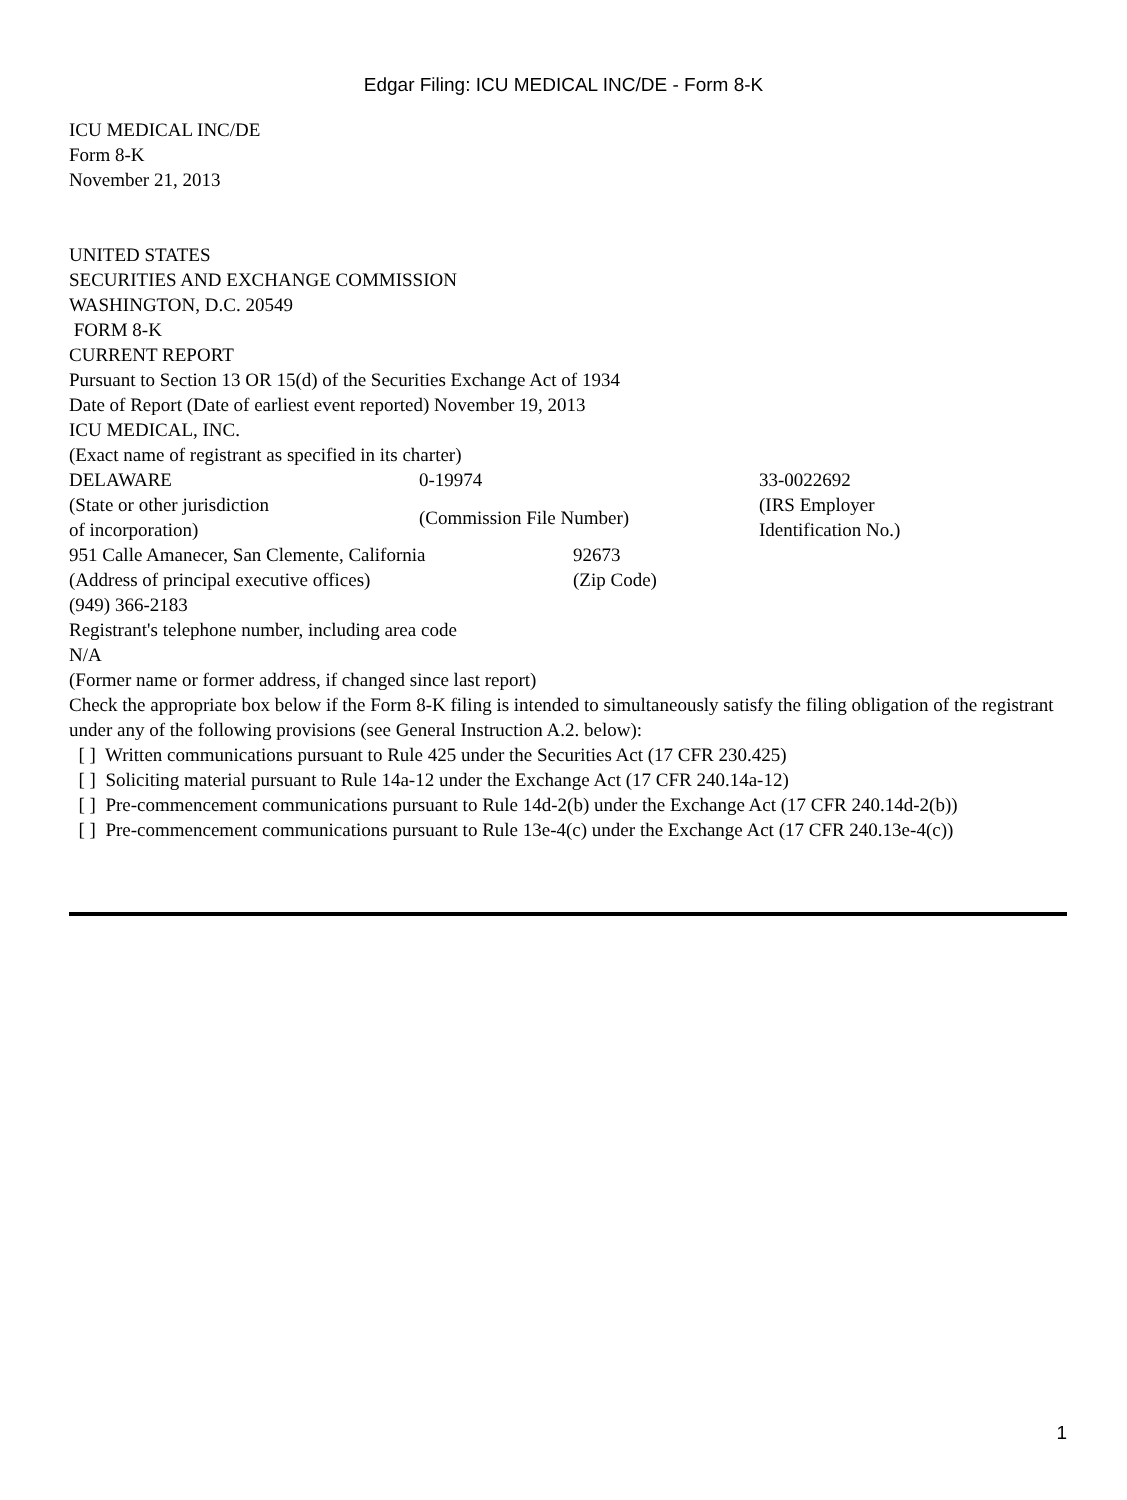Edgar Filing: ICU MEDICAL INC/DE - Form 8-K
ICU MEDICAL INC/DE
Form 8-K
November 21, 2013
UNITED STATES
SECURITIES AND EXCHANGE COMMISSION
WASHINGTON, D.C. 20549
FORM 8-K
CURRENT REPORT
Pursuant to Section 13 OR 15(d) of the Securities Exchange Act of 1934
Date of Report (Date of earliest event reported) November 19, 2013
ICU MEDICAL, INC.
(Exact name of registrant as specified in its charter)
| DELAWARE | 0-19974 | 33-0022692 |
| (State or other jurisdiction of incorporation) | (Commission File Number) | (IRS Employer Identification No.) |
| 951 Calle Amanecer, San Clemente, California | 92673 |
| (Address of principal executive offices) | (Zip Code) |
(949) 366-2183
Registrant's telephone number, including area code
N/A
(Former name or former address, if changed since last report)
Check the appropriate box below if the Form 8-K filing is intended to simultaneously satisfy the filing obligation of the registrant under any of the following provisions (see General Instruction A.2. below):
[ ] Written communications pursuant to Rule 425 under the Securities Act (17 CFR 230.425)
[ ] Soliciting material pursuant to Rule 14a-12 under the Exchange Act (17 CFR 240.14a-12)
[ ] Pre-commencement communications pursuant to Rule 14d-2(b) under the Exchange Act (17 CFR 240.14d-2(b))
[ ] Pre-commencement communications pursuant to Rule 13e-4(c) under the Exchange Act (17 CFR 240.13e-4(c))
1